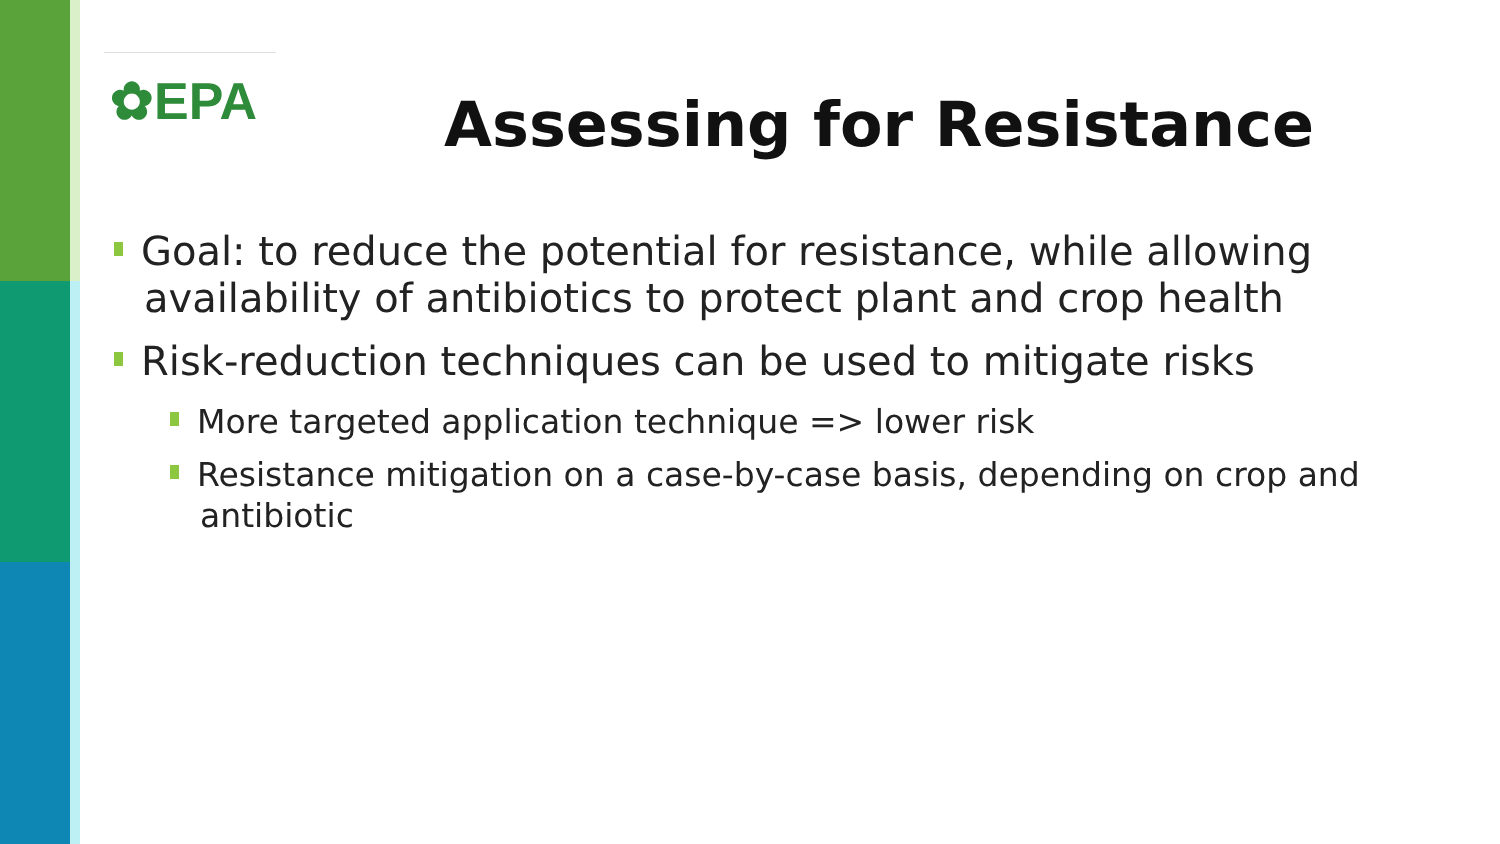✿EPA
Assessing for Resistance
Goal: to reduce the potential for resistance, while allowing availability of antibiotics to protect plant and crop health
Risk-reduction techniques can be used to mitigate risks
More targeted application technique => lower risk
Resistance mitigation on a case-by-case basis, depending on crop and antibiotic